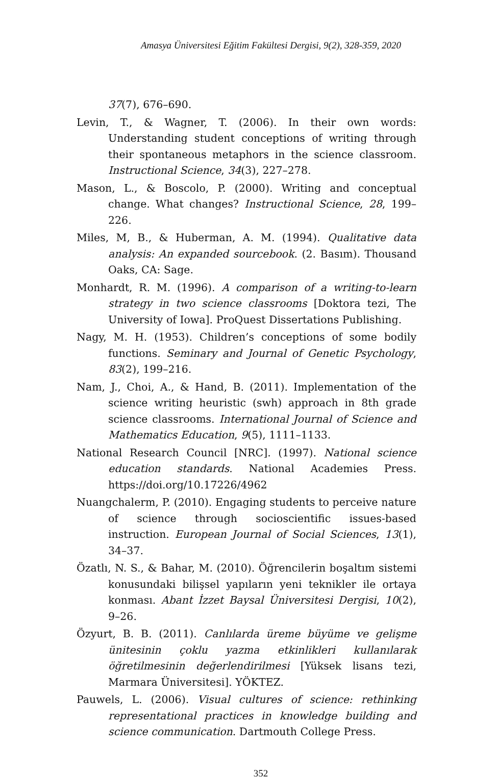Amasya Üniversitesi Eğitim Fakültesi Dergisi, 9(2), 328-359, 2020
37(7), 676–690.
Levin, T., & Wagner, T. (2006). In their own words: Understanding student conceptions of writing through their spontaneous metaphors in the science classroom. Instructional Science, 34(3), 227–278.
Mason, L., & Boscolo, P. (2000). Writing and conceptual change. What changes? Instructional Science, 28, 199–226.
Miles, M, B., & Huberman, A. M. (1994). Qualitative data analysis: An expanded sourcebook. (2. Basım). Thousand Oaks, CA: Sage.
Monhardt, R. M. (1996). A comparison of a writing-to-learn strategy in two science classrooms [Doktora tezi, The University of Iowa]. ProQuest Dissertations Publishing.
Nagy, M. H. (1953). Children’s conceptions of some bodily functions. Seminary and Journal of Genetic Psychology, 83(2), 199–216.
Nam, J., Choi, A., & Hand, B. (2011). Implementation of the science writing heuristic (swh) approach in 8th grade science classrooms. International Journal of Science and Mathematics Education, 9(5), 1111–1133.
National Research Council [NRC]. (1997). National science education standards. National Academies Press. https://doi.org/10.17226/4962
Nuangchalerm, P. (2010). Engaging students to perceive nature of science through socioscientific issues-based instruction. European Journal of Social Sciences, 13(1), 34–37.
Özatlı, N. S., & Bahar, M. (2010). Öğrencilerin boşaltım sistemi konusundaki bilişsel yapıların yeni teknikler ile ortaya konması. Abant İzzet Baysal Üniversitesi Dergisi, 10(2), 9–26.
Özyurt, B. B. (2011). Canlılarda üreme büyüme ve gelişme ünitesinin çoklu yazma etkinlikleri kullanılarak öğretilmesinin değerlendirilmesi [Yüksek lisans tezi, Marmara Üniversitesi]. YÖKTEZ.
Pauwels, L. (2006). Visual cultures of science: rethinking representational practices in knowledge building and science communication. Dartmouth College Press.
352